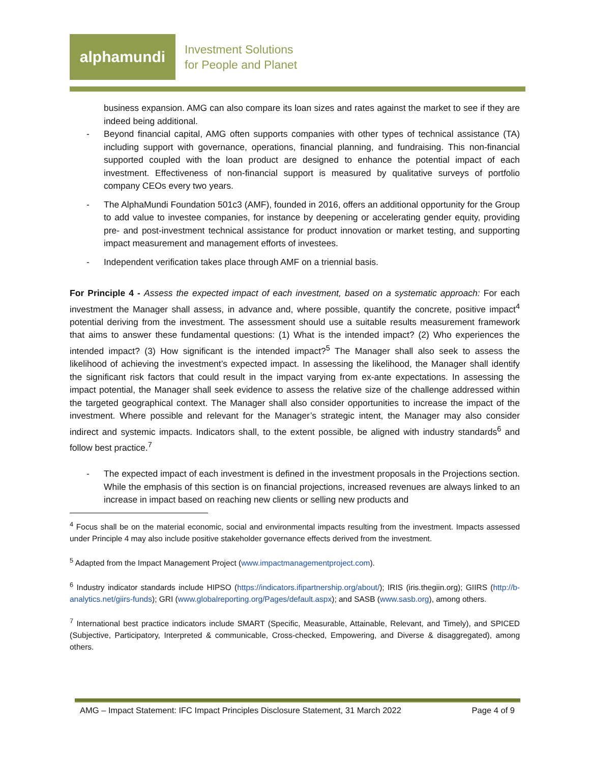alphamundi
Investment Solutions
for People and Planet
business expansion. AMG can also compare its loan sizes and rates against the market to see if they are indeed being additional.
- Beyond financial capital, AMG often supports companies with other types of technical assistance (TA) including support with governance, operations, financial planning, and fundraising. This non-financial supported coupled with the loan product are designed to enhance the potential impact of each investment. Effectiveness of non-financial support is measured by qualitative surveys of portfolio company CEOs every two years.
- The AlphaMundi Foundation 501c3 (AMF), founded in 2016, offers an additional opportunity for the Group to add value to investee companies, for instance by deepening or accelerating gender equity, providing pre- and post-investment technical assistance for product innovation or market testing, and supporting impact measurement and management efforts of investees.
- Independent verification takes place through AMF on a triennial basis.
For Principle 4 - Assess the expected impact of each investment, based on a systematic approach: For each investment the Manager shall assess, in advance and, where possible, quantify the concrete, positive impact<sup>4</sup> potential deriving from the investment. The assessment should use a suitable results measurement framework that aims to answer these fundamental questions: (1) What is the intended impact? (2) Who experiences the intended impact? (3) How significant is the intended impact?<sup>5</sup> The Manager shall also seek to assess the likelihood of achieving the investment’s expected impact. In assessing the likelihood, the Manager shall identify the significant risk factors that could result in the impact varying from ex-ante expectations. In assessing the impact potential, the Manager shall seek evidence to assess the relative size of the challenge addressed within the targeted geographical context. The Manager shall also consider opportunities to increase the impact of the investment. Where possible and relevant for the Manager’s strategic intent, the Manager may also consider indirect and systemic impacts. Indicators shall, to the extent possible, be aligned with industry standards<sup>6</sup> and follow best practice.<sup>7</sup>
- The expected impact of each investment is defined in the investment proposals in the Projections section. While the emphasis of this section is on financial projections, increased revenues are always linked to an increase in impact based on reaching new clients or selling new products and
<sup>4</sup> Focus shall be on the material economic, social and environmental impacts resulting from the investment. Impacts assessed under Principle 4 may also include positive stakeholder governance effects derived from the investment.
<sup>5</sup> Adapted from the Impact Management Project (www.impactmanagementproject.com).
<sup>6</sup> Industry indicator standards include HIPSO (https://indicators.ifipartnership.org/about/); IRIS (iris.thegiin.org); GIIRS (http://b-analytics.net/giirs-funds); GRI (www.globalreporting.org/Pages/default.aspx); and SASB (www.sasb.org), among others.
<sup>7</sup> International best practice indicators include SMART (Specific, Measurable, Attainable, Relevant, and Timely), and SPICED (Subjective, Participatory, Interpreted & communicable, Cross-checked, Empowering, and Diverse & disaggregated), among others.
AMG – Impact Statement: IFC Impact Principles Disclosure Statement, 31 March 2022 Page 4 of 9